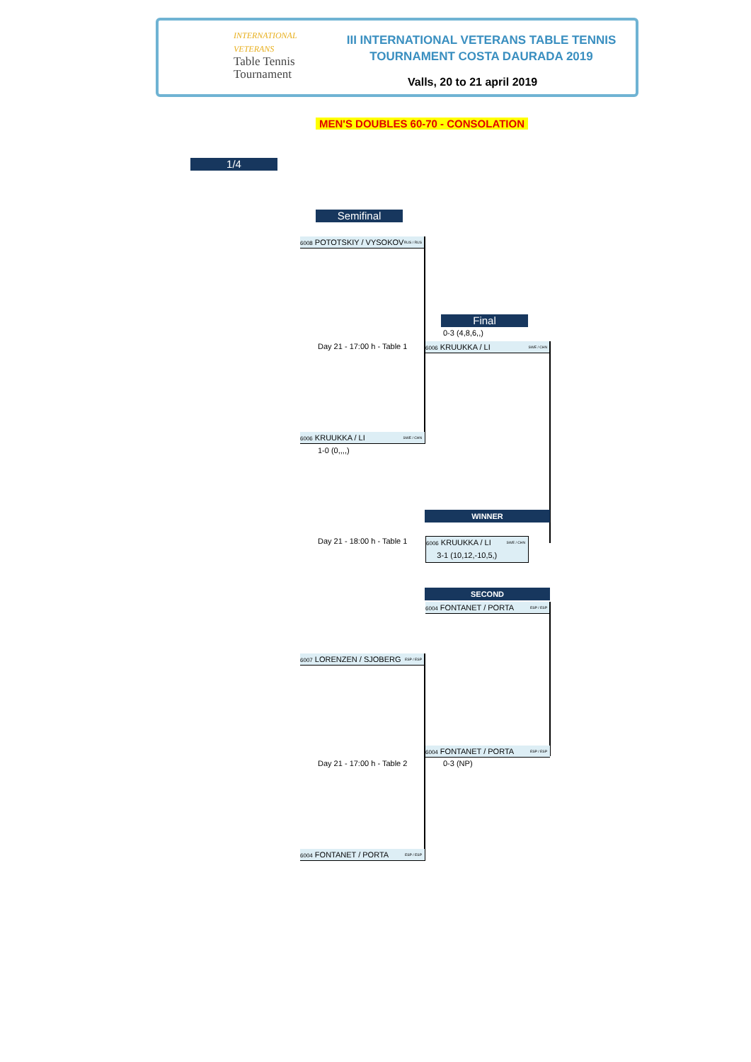INTERNATIONAL
VETERANS
Table Tennis
Tournament
III INTERNATIONAL VETERANS TABLE TENNIS
TOURNAMENT COSTA DAURADA 2019
Valls, 20 to 21 april 2019
MEN'S DOUBLES 60-70 - CONSOLATION
1/4
Semifinal
6008 POTOTSKIY / VYSOKOV RUS / RUS
Final
0-3 (4,8,6,,)
Day 21 - 17:00 h - Table 1
6006 KRUUKKA / LI SWE / CHN
6006 KRUUKKA / LI SWE / CHN
1-0 (0,,,,)
WINNER
Day 21 - 18:00 h - Table 1
6006 KRUUKKA / LI SWE / CHN
3-1 (10,12,-10,5,)
SECOND
6004 FONTANET / PORTA ESP / ESP
6007 LORENZEN / SJOBERG ESP / ESP
6004 FONTANET / PORTA ESP / ESP
Day 21 - 17:00 h - Table 2 0-3 (NP)
6004 FONTANET / PORTA ESP / ESP